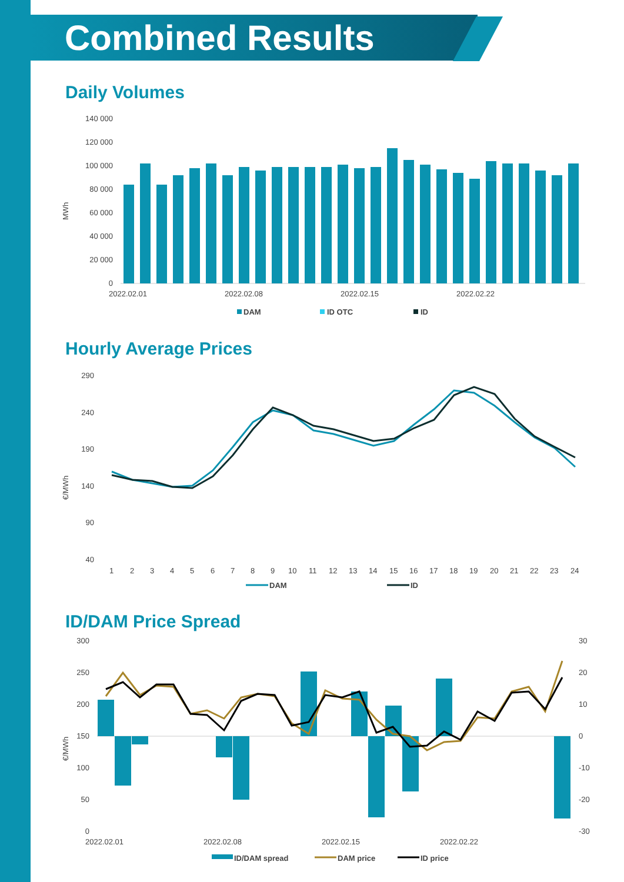Combined Results
Daily Volumes
140 000
120 000
100 000
80 000
60 000
40 000
20 000
0
MWh
2022.02.01
2022.02.08
2022.02.15
2022.02.22
DAM
ID OTC
ID
Hourly Average Prices
290
240
190
140
90
40
€/MWh
1
2
3
4
5
6
7
8
9
10
11
12
13
14
15
16
17
18
19
20
21
22
23
24
DAM
ID
ID/DAM Price Spread
300
250
200
150
100
50
0
30
20
10
0
-10
-20
-30
€/MWh
2022.02.01
2022.02.08
2022.02.15
2022.02.22
ID/DAM spread
DAM price
ID price